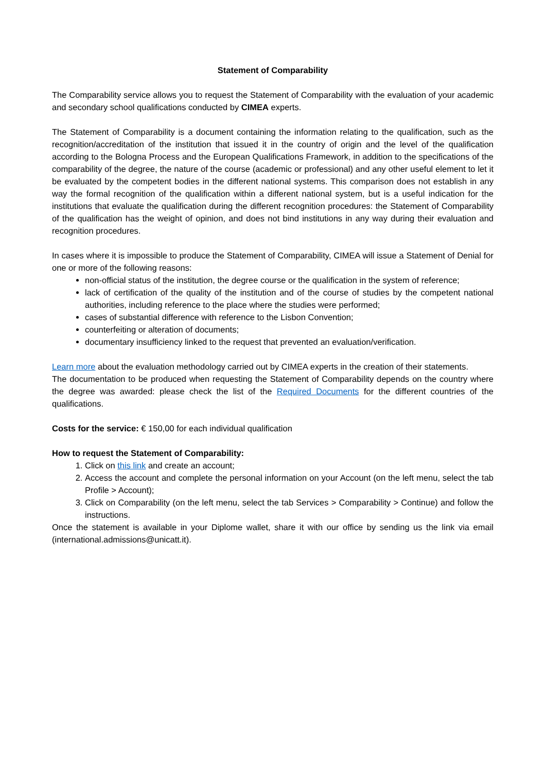Statement of Comparability
The Comparability service allows you to request the Statement of Comparability with the evaluation of your academic and secondary school qualifications conducted by CIMEA experts.
The Statement of Comparability is a document containing the information relating to the qualification, such as the recognition/accreditation of the institution that issued it in the country of origin and the level of the qualification according to the Bologna Process and the European Qualifications Framework, in addition to the specifications of the comparability of the degree, the nature of the course (academic or professional) and any other useful element to let it be evaluated by the competent bodies in the different national systems. This comparison does not establish in any way the formal recognition of the qualification within a different national system, but is a useful indication for the institutions that evaluate the qualification during the different recognition procedures: the Statement of Comparability of the qualification has the weight of opinion, and does not bind institutions in any way during their evaluation and recognition procedures.
In cases where it is impossible to produce the Statement of Comparability, CIMEA will issue a Statement of Denial for one or more of the following reasons:
non-official status of the institution, the degree course or the qualification in the system of reference;
lack of certification of the quality of the institution and of the course of studies by the competent national authorities, including reference to the place where the studies were performed;
cases of substantial difference with reference to the Lisbon Convention;
counterfeiting or alteration of documents;
documentary insufficiency linked to the request that prevented an evaluation/verification.
Learn more about the evaluation methodology carried out by CIMEA experts in the creation of their statements.
The documentation to be produced when requesting the Statement of Comparability depends on the country where the degree was awarded: please check the list of the Required Documents for the different countries of the qualifications.
Costs for the service: € 150,00 for each individual qualification
How to request the Statement of Comparability:
1. Click on this link and create an account;
2. Access the account and complete the personal information on your Account (on the left menu, select the tab Profile > Account);
3. Click on Comparability (on the left menu, select the tab Services > Comparability > Continue) and follow the instructions.
Once the statement is available in your Diplome wallet, share it with our office by sending us the link via email (international.admissions@unicatt.it).